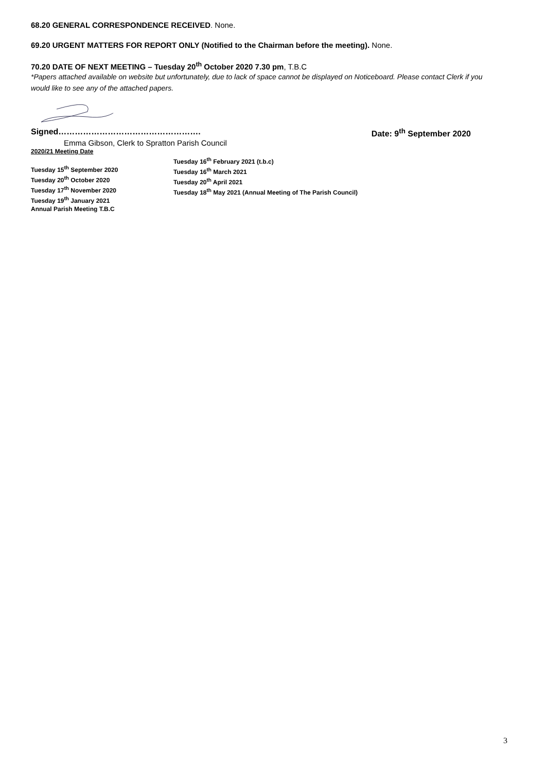68.20 GENERAL CORRESPONDENCE RECEIVED. None.
69.20 URGENT MATTERS FOR REPORT ONLY (Notified to the Chairman before the meeting). None.
70.20 DATE OF NEXT MEETING – Tuesday 20<sup>th</sup> October 2020 7.30 pm, T.B.C
*Papers attached available on website but unfortunately, due to lack of space cannot be displayed on Noticeboard. Please contact Clerk if you would like to see any of the attached papers.
Signed……………………………………………. Date: 9<sup>th</sup> September 2020
Emma Gibson, Clerk to Spratton Parish Council
2020/21 Meeting Date
Tuesday 15<sup>th</sup> September 2020
Tuesday 20<sup>th</sup> October 2020
Tuesday 17<sup>th</sup> November 2020
Tuesday 19<sup>th</sup> January 2021
Annual Parish Meeting T.B.C
Tuesday 16<sup>th</sup> February 2021 (t.b.c)
Tuesday 16<sup>th</sup> March 2021
Tuesday 20<sup>th</sup> April 2021
Tuesday 18<sup>th</sup> May 2021 (Annual Meeting of The Parish Council)
3